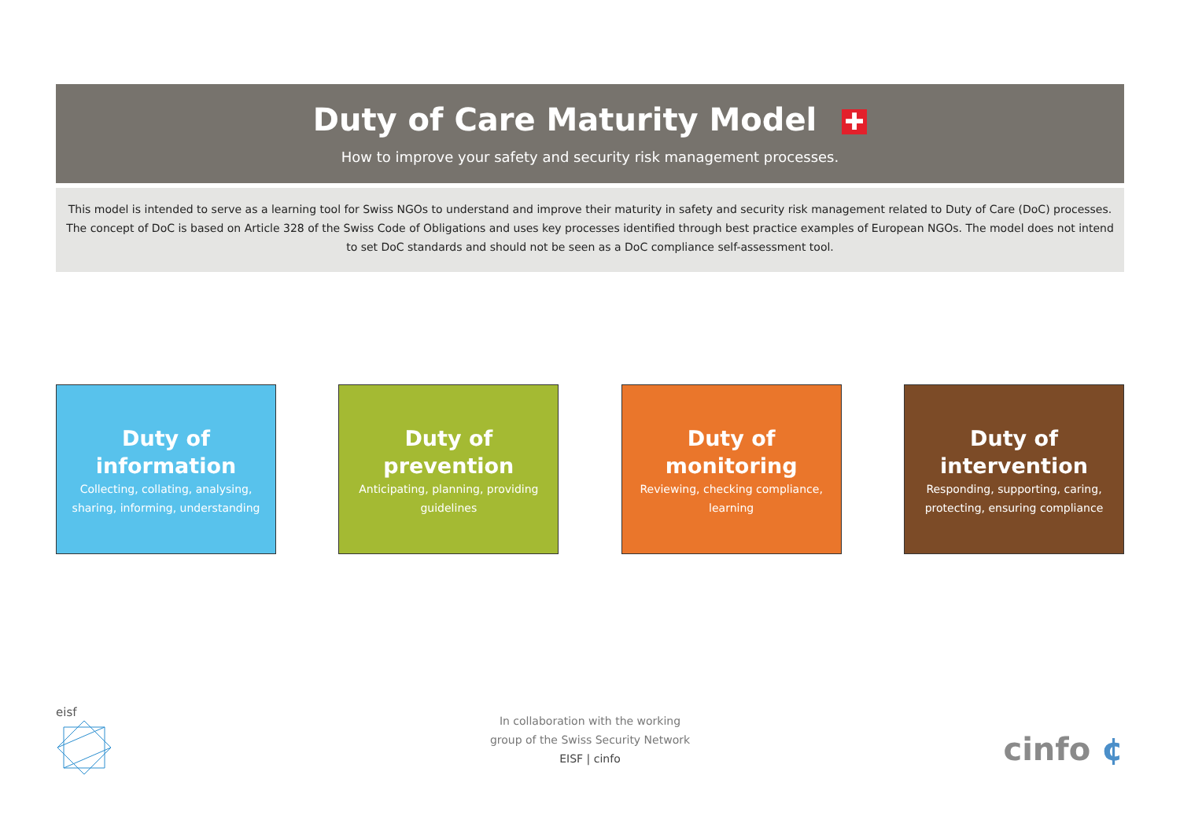Duty of Care Maturity Model ✚
How to improve your safety and security risk management processes.
This model is intended to serve as a learning tool for Swiss NGOs to understand and improve their maturity in safety and security risk management related to Duty of Care (DoC) processes.
The concept of DoC is based on Article 328 of the Swiss Code of Obligations and uses key processes identified through best practice examples of European NGOs. The model does not intend
to set DoC standards and should not be seen as a DoC compliance self-assessment tool.
Duty of
information
Collecting, collating, analysing,
sharing, informing, understanding
Duty of
prevention
Anticipating, planning, providing
guidelines
Duty of
monitoring
Reviewing, checking compliance,
learning
Duty of
intervention
Responding, supporting, caring,
protecting, ensuring compliance
eisf
In collaboration with the working
group of the Swiss Security Network
EISF | cinfo
cinfo ¢